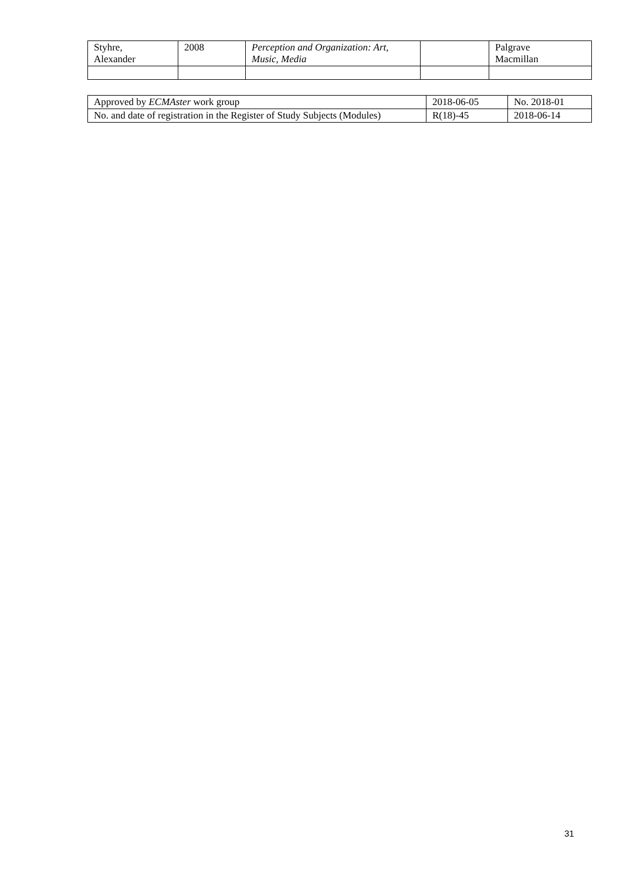| Styhre, Alexander | 2008 | Perception and Organization: Art, Music, Media | | Palgrave Macmillan |
| Approved by ECMAster work group | 2018-06-05 | No. 2018-01 |
| No. and date of registration in the Register of Study Subjects (Modules) | R(18)-45 | 2018-06-14 |
31